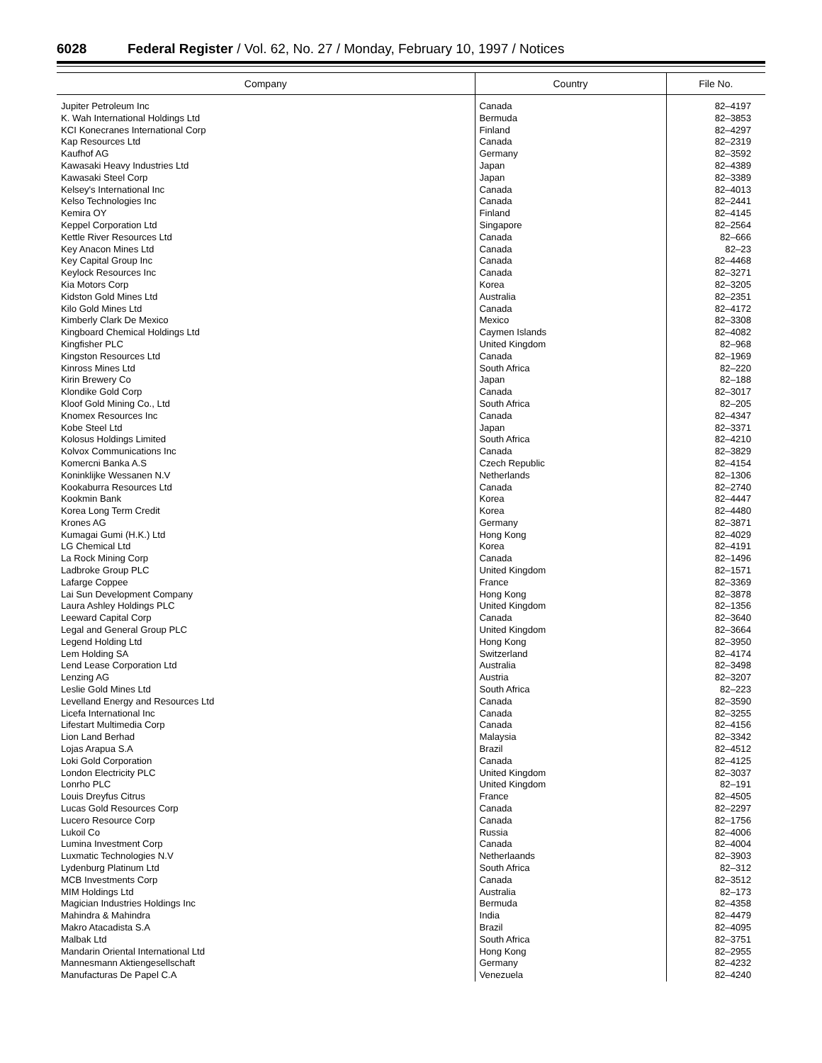6028 Federal Register / Vol. 62, No. 27 / Monday, February 10, 1997 / Notices
| Company | Country | File No. |
| --- | --- | --- |
| Jupiter Petroleum Inc | Canada | 82–4197 |
| K. Wah International Holdings Ltd | Bermuda | 82–3853 |
| KCI Konecranes International Corp | Finland | 82–4297 |
| Kap Resources Ltd | Canada | 82–2319 |
| Kaufhof AG | Germany | 82–3592 |
| Kawasaki Heavy Industries Ltd | Japan | 82–4389 |
| Kawasaki Steel Corp | Japan | 82–3389 |
| Kelsey's International Inc | Canada | 82–4013 |
| Kelso Technologies Inc | Canada | 82–2441 |
| Kemira OY | Finland | 82–4145 |
| Keppel Corporation Ltd | Singapore | 82–2564 |
| Kettle River Resources Ltd | Canada | 82–666 |
| Key Anacon Mines Ltd | Canada | 82–23 |
| Key Capital Group Inc | Canada | 82–4468 |
| Keylock Resources Inc | Canada | 82–3271 |
| Kia Motors Corp | Korea | 82–3205 |
| Kidston Gold Mines Ltd | Australia | 82–2351 |
| Kilo Gold Mines Ltd | Canada | 82–4172 |
| Kimberly Clark De Mexico | Mexico | 82–3308 |
| Kingboard Chemical Holdings Ltd | Caymen Islands | 82–4082 |
| Kingfisher PLC | United Kingdom | 82–968 |
| Kingston Resources Ltd | Canada | 82–1969 |
| Kinross Mines Ltd | South Africa | 82–220 |
| Kirin Brewery Co | Japan | 82–188 |
| Klondike Gold Corp | Canada | 82–3017 |
| Kloof Gold Mining Co., Ltd | South Africa | 82–205 |
| Knomex Resources Inc | Canada | 82–4347 |
| Kobe Steel Ltd | Japan | 82–3371 |
| Kolosus Holdings Limited | South Africa | 82–4210 |
| Kolvox Communications Inc | Canada | 82–3829 |
| Komercni Banka A.S | Czech Republic | 82–4154 |
| Koninklijke Wessanen N.V | Netherlands | 82–1306 |
| Kookaburra Resources Ltd | Canada | 82–2740 |
| Kookmin Bank | Korea | 82–4447 |
| Korea Long Term Credit | Korea | 82–4480 |
| Krones AG | Germany | 82–3871 |
| Kumagai Gumi (H.K.) Ltd | Hong Kong | 82–4029 |
| LG Chemical Ltd | Korea | 82–4191 |
| La Rock Mining Corp | Canada | 82–1496 |
| Ladbroke Group PLC | United Kingdom | 82–1571 |
| Lafarge Coppee | France | 82–3369 |
| Lai Sun Development Company | Hong Kong | 82–3878 |
| Laura Ashley Holdings PLC | United Kingdom | 82–1356 |
| Leeward Capital Corp | Canada | 82–3640 |
| Legal and General Group PLC | United Kingdom | 82–3664 |
| Legend Holding Ltd | Hong Kong | 82–3950 |
| Lem Holding SA | Switzerland | 82–4174 |
| Lend Lease Corporation Ltd | Australia | 82–3498 |
| Lenzing AG | Austria | 82–3207 |
| Leslie Gold Mines Ltd | South Africa | 82–223 |
| Levelland Energy and Resources Ltd | Canada | 82–3590 |
| Licefa International Inc | Canada | 82–3255 |
| Lifestart Multimedia Corp | Canada | 82–4156 |
| Lion Land Berhad | Malaysia | 82–3342 |
| Lojas Arapua S.A | Brazil | 82–4512 |
| Loki Gold Corporation | Canada | 82–4125 |
| London Electricity PLC | United Kingdom | 82–3037 |
| Lonrho PLC | United Kingdom | 82–191 |
| Louis Dreyfus Citrus | France | 82–4505 |
| Lucas Gold Resources Corp | Canada | 82–2297 |
| Lucero Resource Corp | Canada | 82–1756 |
| Lukoil Co | Russia | 82–4006 |
| Lumina Investment Corp | Canada | 82–4004 |
| Luxmatic Technologies N.V | Netherlaands | 82–3903 |
| Lydenburg Platinum Ltd | South Africa | 82–312 |
| MCB Investments Corp | Canada | 82–3512 |
| MIM Holdings Ltd | Australia | 82–173 |
| Magician Industries Holdings Inc | Bermuda | 82–4358 |
| Mahindra & Mahindra | India | 82–4479 |
| Makro Atacadista S.A | Brazil | 82–4095 |
| Malbak Ltd | South Africa | 82–3751 |
| Mandarin Oriental International Ltd | Hong Kong | 82–2955 |
| Mannesmann Aktiengesellschaft | Germany | 82–4232 |
| Manufacturas De Papel C.A | Venezuela | 82–4240 |